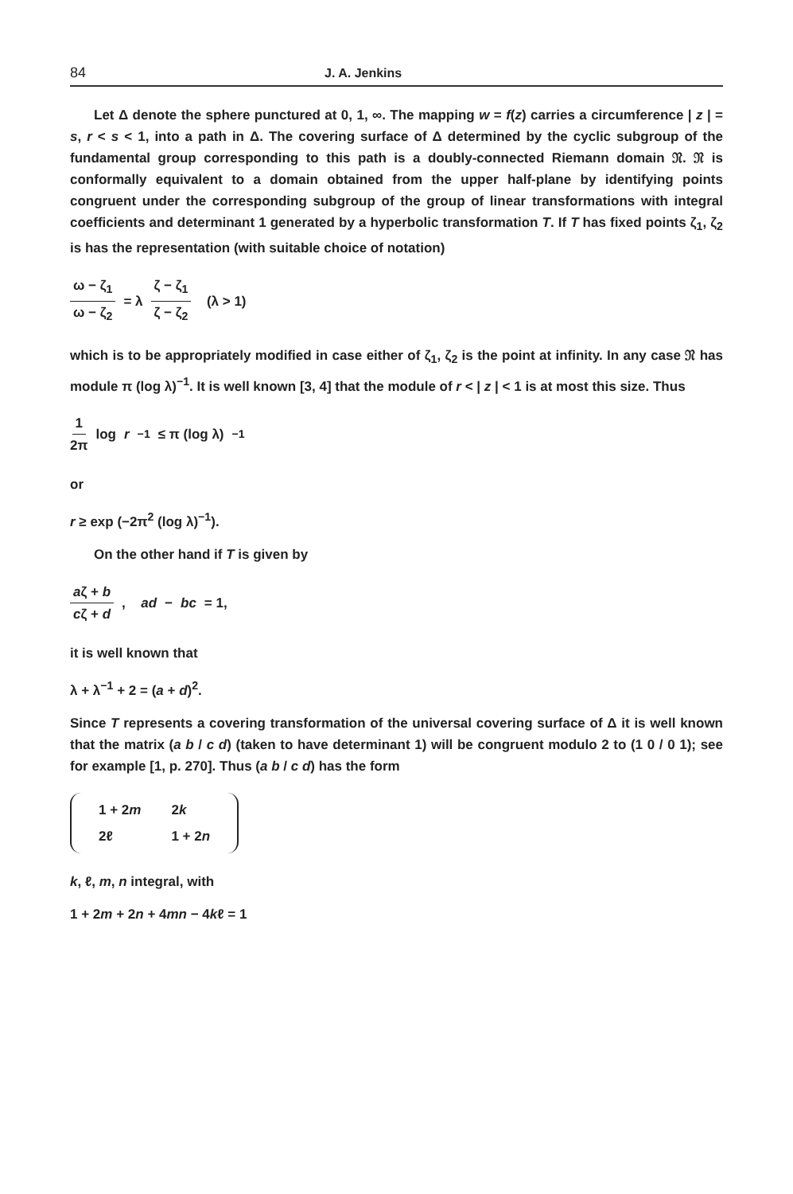84 J. A. Jenkins
Let Δ denote the sphere punctured at 0, 1, ∞. The mapping w = f(z) carries a circumference | z | = s, r < s < 1, into a path in Δ. The covering surface of Δ determined by the cyclic subgroup of the fundamental group corresponding to this path is a doubly-connected Riemann domain 𝔑. 𝔑 is conformally equivalent to a domain obtained from the upper half-plane by identifying points congruent under the corresponding subgroup of the group of linear transformations with integral coefficients and determinant 1 generated by a hyperbolic transformation T. If T has fixed points ζ<sub>1</sub>, ζ<sub>2</sub> is has the representation (with suitable choice of notation)
ω − ζ<sub>1</sub> ω − ζ<sub>2</sub> = λ ζ − ζ<sub>1</sub> ζ − ζ<sub>2</sub> (λ > 1)
which is to be appropriately modified in case either of ζ<sub>1</sub>, ζ<sub>2</sub> is the point at infinity. In any case 𝔑 has module π (log λ)<sup>−1</sup>. It is well known [3, 4] that the module of r < | z | < 1 is at most this size. Thus
1 2π log r<sup>−1</sup> ≤ π (log λ)<sup>−1</sup>
or
r ≥ exp (−2π<sup>2</sup> (log λ)<sup>−1</sup>).
On the other hand if T is given by
aζ + b cζ + d, ad − bc = 1,
it is well known that
λ + λ<sup>−1</sup> + 2 = (a + d)<sup>2</sup>.
Since T represents a covering transformation of the universal covering surface of Δ it is well known that the matrix (a b / c d) (taken to have determinant 1) will be congruent modulo 2 to (1 0 / 0 1); see for example [1, p. 270]. Thus (a b / c d) has the form
| 1 + 2 m | 2 k |
| 2ℓ | 1 + 2 n |
k, ℓ, m, n integral, with
1 + 2m + 2n + 4mn − 4kℓ = 1